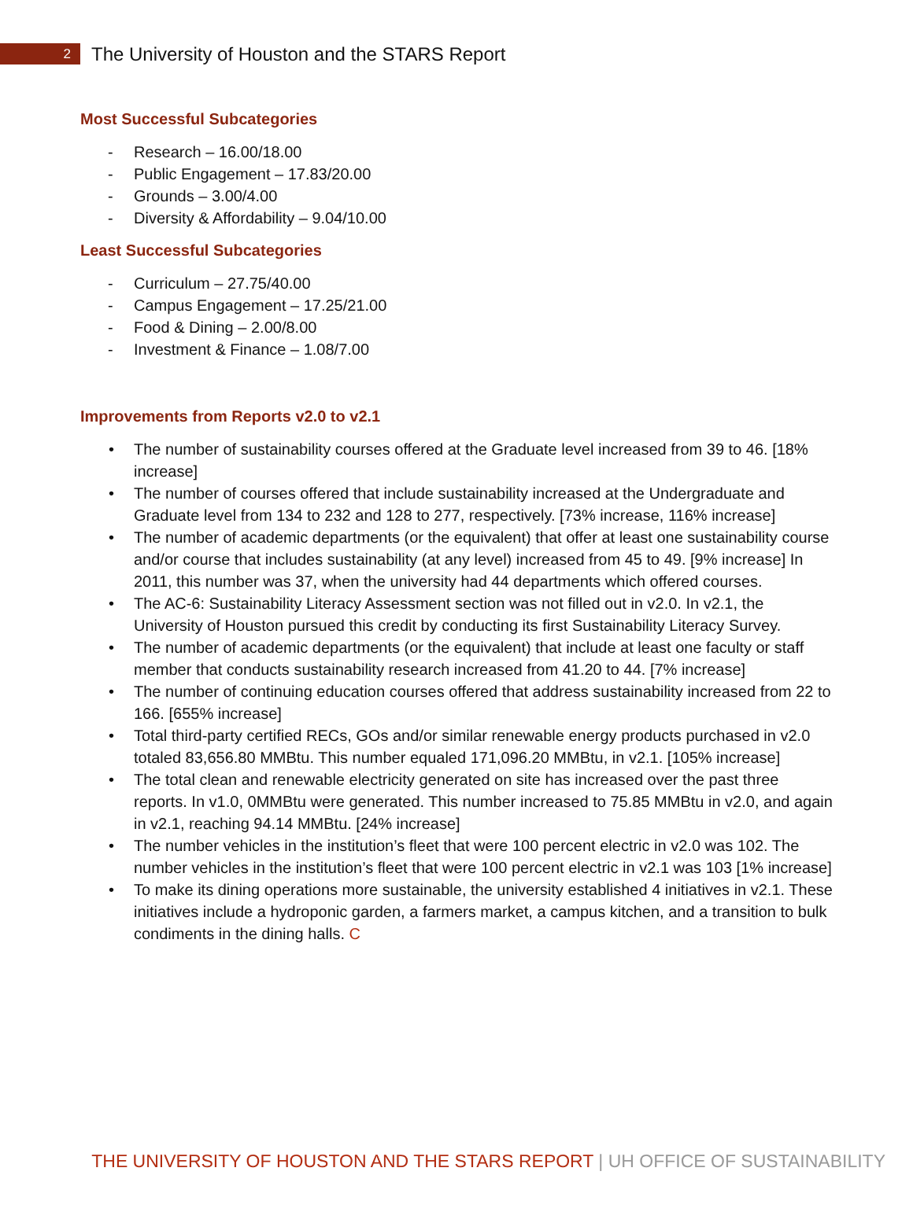2
The University of Houston and the STARS Report
Most Successful Subcategories
- Research – 16.00/18.00
- Public Engagement – 17.83/20.00
- Grounds – 3.00/4.00
- Diversity & Affordability – 9.04/10.00
Least Successful Subcategories
- Curriculum – 27.75/40.00
- Campus Engagement – 17.25/21.00
- Food & Dining – 2.00/8.00
- Investment & Finance – 1.08/7.00
Improvements from Reports v2.0 to v2.1
• The number of sustainability courses offered at the Graduate level increased from 39 to 46. [18% increase]
• The number of courses offered that include sustainability increased at the Undergraduate and Graduate level from 134 to 232 and 128 to 277, respectively. [73% increase, 116% increase]
• The number of academic departments (or the equivalent) that offer at least one sustainability course and/or course that includes sustainability (at any level) increased from 45 to 49. [9% increase] In 2011, this number was 37, when the university had 44 departments which offered courses.
• The AC-6: Sustainability Literacy Assessment section was not filled out in v2.0. In v2.1, the University of Houston pursued this credit by conducting its first Sustainability Literacy Survey.
• The number of academic departments (or the equivalent) that include at least one faculty or staff member that conducts sustainability research increased from 41.20 to 44. [7% increase]
• The number of continuing education courses offered that address sustainability increased from 22 to 166. [655% increase]
• Total third-party certified RECs, GOs and/or similar renewable energy products purchased in v2.0 totaled 83,656.80 MMBtu. This number equaled 171,096.20 MMBtu, in v2.1. [105% increase]
• The total clean and renewable electricity generated on site has increased over the past three reports. In v1.0, 0MMBtu were generated. This number increased to 75.85 MMBtu in v2.0, and again in v2.1, reaching 94.14 MMBtu. [24% increase]
• The number vehicles in the institution’s fleet that were 100 percent electric in v2.0 was 102. The number vehicles in the institution’s fleet that were 100 percent electric in v2.1 was 103 [1% increase]
• To make its dining operations more sustainable, the university established 4 initiatives in v2.1. These initiatives include a hydroponic garden, a farmers market, a campus kitchen, and a transition to bulk condiments in the dining halls. C
THE UNIVERSITY OF HOUSTON AND THE STARS REPORT | UH OFFICE OF SUSTAINABILITY